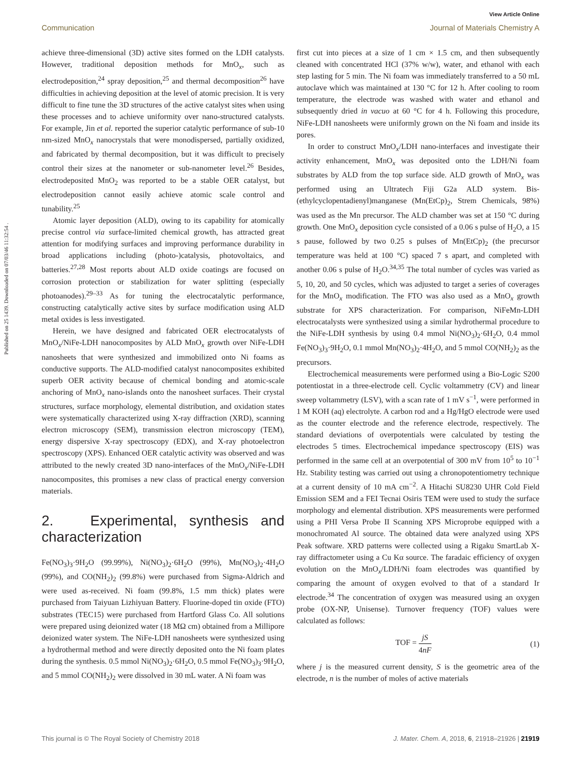View Article Online
Communication Journal of Materials Chemistry A
Published on 25 1439. Downloaded on 07/03/46 11:32:54 .
achieve three-dimensional (3D) active sites formed on the LDH catalysts. However, traditional deposition methods for MnO<sub>x</sub>, such as electrodeposition,<sup>24</sup> spray deposition,<sup>25</sup> and thermal decomposition<sup>26</sup> have difficulties in achieving deposition at the level of atomic precision. It is very difficult to fine tune the 3D structures of the active catalyst sites when using these processes and to achieve uniformity over nano-structured catalysts. For example, Jin et al. reported the superior catalytic performance of sub-10 nm-sized MnO<sub>x</sub> nanocrystals that were monodispersed, partially oxidized, and fabricated by thermal decomposition, but it was difficult to precisely control their sizes at the nanometer or sub-nanometer level.<sup>26</sup> Besides, electrodeposited MnO<sub>2</sub> was reported to be a stable OER catalyst, but electrodeposition cannot easily achieve atomic scale control and tunability.<sup>25</sup>
Atomic layer deposition (ALD), owing to its capability for atomically precise control via surface-limited chemical growth, has attracted great attention for modifying surfaces and improving performance durability in broad applications including (photo-)catalysis, photovoltaics, and batteries.<sup>27,28</sup> Most reports about ALD oxide coatings are focused on corrosion protection or stabilization for water splitting (especially photoanodes).<sup>29–33</sup> As for tuning the electrocatalytic performance, constructing catalytically active sites by surface modification using ALD metal oxides is less investigated.
Herein, we have designed and fabricated OER electrocatalysts of MnO<sub>x</sub>/NiFe-LDH nanocomposites by ALD MnO<sub>x</sub> growth over NiFe-LDH nanosheets that were synthesized and immobilized onto Ni foams as conductive supports. The ALD-modified catalyst nanocomposites exhibited superb OER activity because of chemical bonding and atomic-scale anchoring of MnO<sub>x</sub> nano-islands onto the nanosheet surfaces. Their crystal structures, surface morphology, elemental distribution, and oxidation states were systematically characterized using X-ray diffraction (XRD), scanning electron microscopy (SEM), transmission electron microscopy (TEM), energy dispersive X-ray spectroscopy (EDX), and X-ray photoelectron spectroscopy (XPS). Enhanced OER catalytic activity was observed and was attributed to the newly created 3D nano-interfaces of the MnO<sub>x</sub>/NiFe-LDH nanocomposites, this promises a new class of practical energy conversion materials.
2. Experimental, synthesis and characterization
Fe(NO<sub>3</sub>)<sub>3</sub>·9H<sub>2</sub>O (99.99%), Ni(NO<sub>3</sub>)<sub>2</sub>·6H<sub>2</sub>O (99%), Mn(NO<sub>3</sub>)<sub>2</sub>·4H<sub>2</sub>O (99%), and CO(NH<sub>2</sub>)<sub>2</sub> (99.8%) were purchased from Sigma-Aldrich and were used as-received. Ni foam (99.8%, 1.5 mm thick) plates were purchased from Taiyuan Lizhiyuan Battery. Fluorine-doped tin oxide (FTO) substrates (TEC15) were purchased from Hartford Glass Co. All solutions were prepared using deionized water (18 MΩ cm) obtained from a Millipore deionized water system. The NiFe-LDH nanosheets were synthesized using a hydrothermal method and were directly deposited onto the Ni foam plates during the synthesis. 0.5 mmol Ni(NO<sub>3</sub>)<sub>2</sub>·6H<sub>2</sub>O, 0.5 mmol Fe(NO<sub>3</sub>)<sub>3</sub>·9H<sub>2</sub>O, and 5 mmol CO(NH<sub>2</sub>)<sub>2</sub> were dissolved in 30 mL water. A Ni foam was
first cut into pieces at a size of 1 cm × 1.5 cm, and then subsequently cleaned with concentrated HCl (37% w/w), water, and ethanol with each step lasting for 5 min. The Ni foam was immediately transferred to a 50 mL autoclave which was maintained at 130 °C for 12 h. After cooling to room temperature, the electrode was washed with water and ethanol and subsequently dried in vacuo at 60 °C for 4 h. Following this procedure, NiFe-LDH nanosheets were uniformly grown on the Ni foam and inside its pores.
In order to construct MnO<sub>x</sub>/LDH nano-interfaces and investigate their activity enhancement, MnO<sub>x</sub> was deposited onto the LDH/Ni foam substrates by ALD from the top surface side. ALD growth of MnO<sub>x</sub> was performed using an Ultratech Fiji G2a ALD system. Bis-(ethylcyclopentadienyl)manganese (Mn(EtCp)<sub>2</sub>, Strem Chemicals, 98%) was used as the Mn precursor. The ALD chamber was set at 150 °C during growth. One MnO<sub>x</sub> deposition cycle consisted of a 0.06 s pulse of H<sub>2</sub>O, a 15 s pause, followed by two 0.25 s pulses of Mn(EtCp)<sub>2</sub> (the precursor temperature was held at 100 °C) spaced 7 s apart, and completed with another 0.06 s pulse of H<sub>2</sub>O.<sup>34,35</sup> The total number of cycles was varied as 5, 10, 20, and 50 cycles, which was adjusted to target a series of coverages for the MnO<sub>x</sub> modification. The FTO was also used as a MnO<sub>x</sub> growth substrate for XPS characterization. For comparison, NiFeMn-LDH electrocatalysts were synthesized using a similar hydrothermal procedure to the NiFe-LDH synthesis by using 0.4 mmol Ni(NO<sub>3</sub>)<sub>2</sub>·6H<sub>2</sub>O, 0.4 mmol Fe(NO<sub>3</sub>)<sub>3</sub>·9H<sub>2</sub>O, 0.1 mmol Mn(NO<sub>3</sub>)<sub>2</sub>·4H<sub>2</sub>O, and 5 mmol CO(NH<sub>2</sub>)<sub>2</sub> as the precursors.
Electrochemical measurements were performed using a Bio-Logic S200 potentiostat in a three-electrode cell. Cyclic voltammetry (CV) and linear sweep voltammetry (LSV), with a scan rate of 1 mV s<sup>−1</sup>, were performed in 1 M KOH (aq) electrolyte. A carbon rod and a Hg/HgO electrode were used as the counter electrode and the reference electrode, respectively. The standard deviations of overpotentials were calculated by testing the electrodes 5 times. Electrochemical impedance spectroscopy (EIS) was performed in the same cell at an overpotential of 300 mV from 10<sup>5</sup> to 10<sup>−1</sup> Hz. Stability testing was carried out using a chronopotentiometry technique at a current density of 10 mA cm<sup>−2</sup>. A Hitachi SU8230 UHR Cold Field Emission SEM and a FEI Tecnai Osiris TEM were used to study the surface morphology and elemental distribution. XPS measurements were performed using a PHI Versa Probe II Scanning XPS Microprobe equipped with a monochromated Al source. The obtained data were analyzed using XPS Peak software. XRD patterns were collected using a Rigaku SmartLab X-ray diffractometer using a Cu Kα source. The faradaic efficiency of oxygen evolution on the MnO<sub>x</sub>/LDH/Ni foam electrodes was quantified by comparing the amount of oxygen evolved to that of a standard Ir electrode.<sup>34</sup> The concentration of oxygen was measured using an oxygen probe (OX-NP, Unisense). Turnover frequency (TOF) values were calculated as follows:
TOF = jS 4nF (1)
where j is the measured current density, S is the geometric area of the electrode, n is the number of moles of active materials
This journal is © The Royal Society of Chemistry 2018 J. Mater. Chem. A, 2018, 6, 21918–21926 | 21919